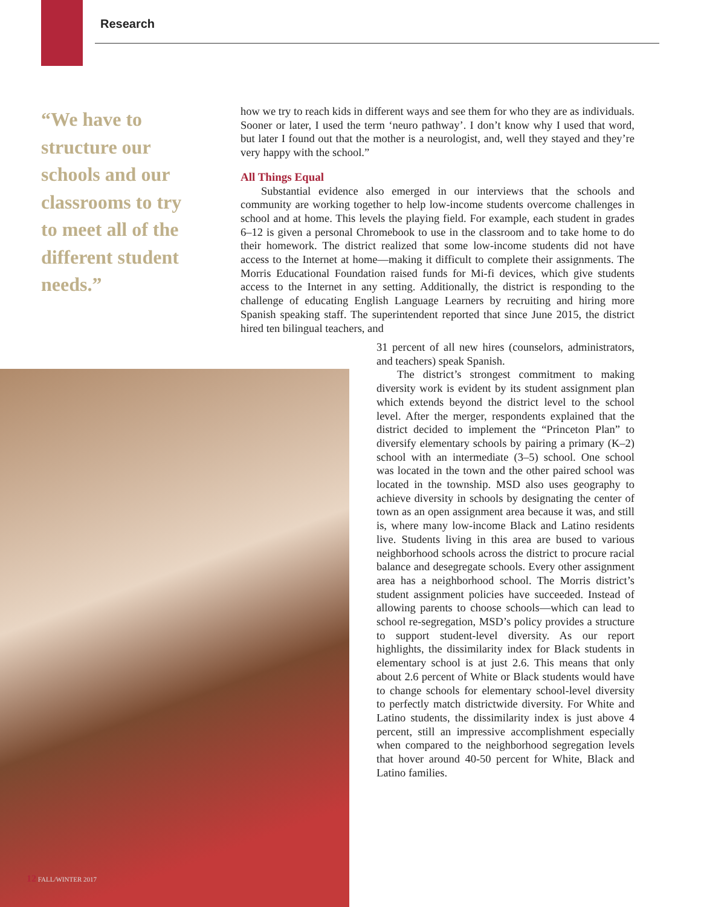Research
“We have to structure our schools and our classrooms to try to meet all of the different student needs.”
how we try to reach kids in different ways and see them for who they are as individuals. Sooner or later, I used the term ‘neuro pathway’. I don’t know why I used that word, but later I found out that the mother is a neurologist, and, well they stayed and they’re very happy with the school.”
All Things Equal
Substantial evidence also emerged in our interviews that the schools and community are working together to help low-income students overcome challenges in school and at home. This levels the playing field. For example, each student in grades 6–12 is given a personal Chromebook to use in the classroom and to take home to do their homework. The district realized that some low-income students did not have access to the Internet at home—making it difficult to complete their assignments. The Morris Educational Foundation raised funds for Mi-fi devices, which give students access to the Internet in any setting. Additionally, the district is responding to the challenge of educating English Language Learners by recruiting and hiring more Spanish speaking staff. The superintendent reported that since June 2015, the district hired ten bilingual teachers, and
31 percent of all new hires (counselors, administrators, and teachers) speak Spanish.
The district’s strongest commitment to making diversity work is evident by its student assignment plan which extends beyond the district level to the school level. After the merger, respondents explained that the district decided to implement the “Princeton Plan” to diversify elementary schools by pairing a primary (K–2) school with an intermediate (3–5) school. One school was located in the town and the other paired school was located in the township. MSD also uses geography to achieve diversity in schools by designating the center of town as an open assignment area because it was, and still is, where many low-income Black and Latino residents live. Students living in this area are bused to various neighborhood schools across the district to procure racial balance and desegregate schools. Every other assignment area has a neighborhood school. The Morris district’s student assignment policies have succeeded. Instead of allowing parents to choose schools—which can lead to school re-segregation, MSD’s policy provides a structure to support student-level diversity. As our report highlights, the dissimilarity index for Black students in elementary school is at just 2.6. This means that only about 2.6 percent of White or Black students would have to change schools for elementary school-level diversity to perfectly match districtwide diversity. For White and Latino students, the dissimilarity index is just above 4 percent, still an impressive accomplishment especially when compared to the neighborhood segregation levels that hover around 40-50 percent for White, Black and Latino families.
12 FALL/WINTER 2017